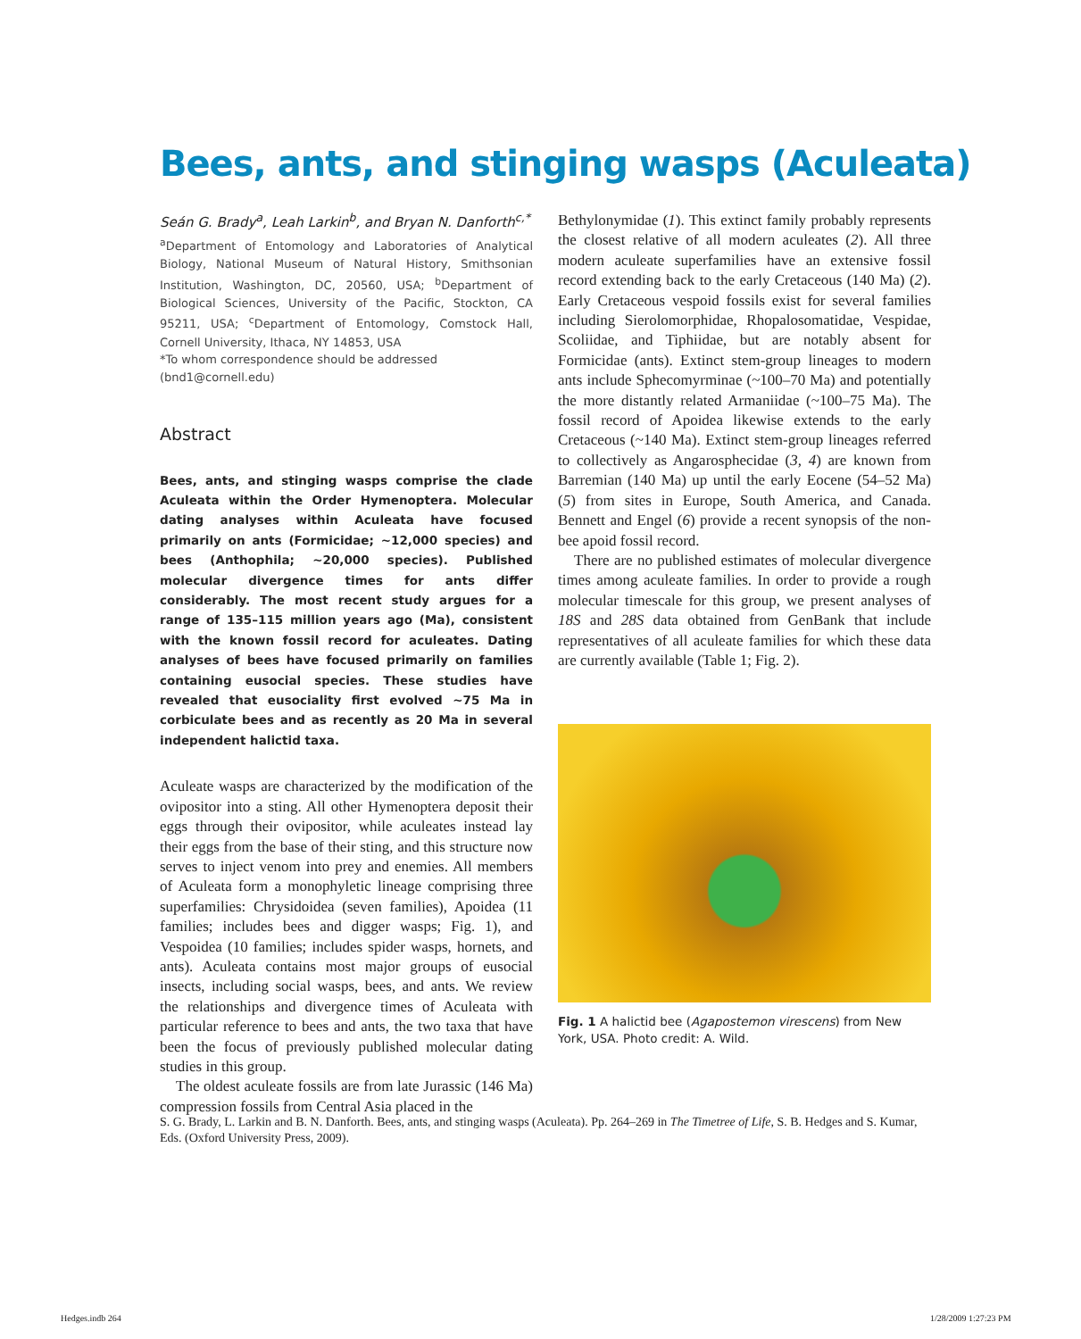Bees, ants, and stinging wasps (Aculeata)
Seán G. Brady<sup>a</sup>, Leah Larkin<sup>b</sup>, and Bryan N. Danforth<sup>c,*</sup>
<sup>a</sup> Department of Entomology and Laboratories of Analytical Biology, National Museum of Natural History, Smithsonian Institution, Washington, DC, 20560, USA; <sup>b</sup>Department of Biological Sciences, University of the Pacific, Stockton, CA 95211, USA; <sup>c</sup>Department of Entomology, Comstock Hall, Cornell University, Ithaca, NY 14853, USA
*To whom correspondence should be addressed
(bnd1@cornell.edu)
Abstract
Bees, ants, and stinging wasps comprise the clade Aculeata within the Order Hymenoptera. Molecular dating analyses within Aculeata have focused primarily on ants (Formicidae; ~12,000 species) and bees (Anthophila; ~20,000 species). Published molecular divergence times for ants differ considerably. The most recent study argues for a range of 135–115 million years ago (Ma), consistent with the known fossil record for aculeates. Dating analyses of bees have focused primarily on families containing eusocial species. These studies have revealed that eusociality first evolved ~75 Ma in corbiculate bees and as recently as 20 Ma in several independent halictid taxa.
Aculeate wasps are characterized by the modification of the ovipositor into a sting. All other Hymenoptera deposit their eggs through their ovipositor, while aculeates instead lay their eggs from the base of their sting, and this structure now serves to inject venom into prey and enemies. All members of Aculeata form a monophyletic lineage comprising three superfamilies: Chrysidoidea (seven families), Apoidea (11 families; includes bees and digger wasps; Fig. 1), and Vespoidea (10 families; includes spider wasps, hornets, and ants). Aculeata contains most major groups of eusocial insects, including social wasps, bees, and ants. We review the relationships and divergence times of Aculeata with particular reference to bees and ants, the two taxa that have been the focus of previously published molecular dating studies in this group.
The oldest aculeate fossils are from late Jurassic (146 Ma) compression fossils from Central Asia placed in the
Bethylonymidae (1). This extinct family probably represents the closest relative of all modern aculeates (2). All three modern aculeate superfamilies have an extensive fossil record extending back to the early Cretaceous (140 Ma) (2). Early Cretaceous vespoid fossils exist for several families including Sierolomorphidae, Rhopalosomatidae, Vespidae, Scoliidae, and Tiphiidae, but are notably absent for Formicidae (ants). Extinct stem-group lineages to modern ants include Sphecomyrminae (~100–70 Ma) and potentially the more distantly related Armaniidae (~100–75 Ma). The fossil record of Apoidea likewise extends to the early Cretaceous (~140 Ma). Extinct stem-group lineages referred to collectively as Angarosphecidae (3, 4) are known from Barremian (140 Ma) up until the early Eocene (54–52 Ma) (5) from sites in Europe, South America, and Canada. Bennett and Engel (6) provide a recent synopsis of the non-bee apoid fossil record.
There are no published estimates of molecular divergence times among aculeate families. In order to provide a rough molecular timescale for this group, we present analyses of 18S and 28S data obtained from GenBank that include representatives of all aculeate families for which these data are currently available (Table 1; Fig. 2).
Fig. 1 A halictid bee (Agapostemon virescens) from New York, USA. Photo credit: A. Wild.
S. G. Brady, L. Larkin and B. N. Danforth. Bees, ants, and stinging wasps (Aculeata). Pp. 264–269 in The Timetree of Life, S. B. Hedges and S. Kumar, Eds. (Oxford University Press, 2009).
Hedges.indb 264 1/28/2009 1:27:23 PM